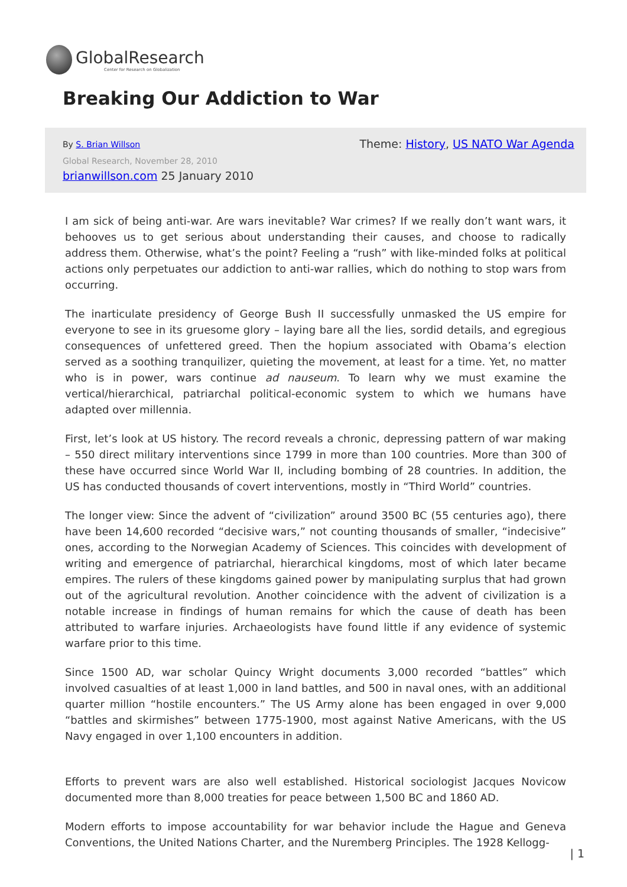GlobalResearch
Center for Research on Globalization
Breaking Our Addiction to War
By S. Brian Willson
Theme: History, US NATO War Agenda
Global Research, November 28, 2010
brianwillson.com 25 January 2010
I am sick of being anti-war. Are wars inevitable? War crimes? If we really don’t want wars, it behooves us to get serious about understanding their causes, and choose to radically address them. Otherwise, what’s the point? Feeling a “rush” with like-minded folks at political actions only perpetuates our addiction to anti-war rallies, which do nothing to stop wars from occurring.
The inarticulate presidency of George Bush II successfully unmasked the US empire for everyone to see in its gruesome glory – laying bare all the lies, sordid details, and egregious consequences of unfettered greed. Then the hopium associated with Obama’s election served as a soothing tranquilizer, quieting the movement, at least for a time. Yet, no matter who is in power, wars continue ad nauseum. To learn why we must examine the vertical/hierarchical, patriarchal political-economic system to which we humans have adapted over millennia.
First, let’s look at US history. The record reveals a chronic, depressing pattern of war making – 550 direct military interventions since 1799 in more than 100 countries. More than 300 of these have occurred since World War II, including bombing of 28 countries. In addition, the US has conducted thousands of covert interventions, mostly in “Third World” countries.
The longer view: Since the advent of “civilization” around 3500 BC (55 centuries ago), there have been 14,600 recorded “decisive wars,” not counting thousands of smaller, “indecisive” ones, according to the Norwegian Academy of Sciences. This coincides with development of writing and emergence of patriarchal, hierarchical kingdoms, most of which later became empires. The rulers of these kingdoms gained power by manipulating surplus that had grown out of the agricultural revolution. Another coincidence with the advent of civilization is a notable increase in findings of human remains for which the cause of death has been attributed to warfare injuries. Archaeologists have found little if any evidence of systemic warfare prior to this time.
Since 1500 AD, war scholar Quincy Wright documents 3,000 recorded “battles” which involved casualties of at least 1,000 in land battles, and 500 in naval ones, with an additional quarter million “hostile encounters.” The US Army alone has been engaged in over 9,000 “battles and skirmishes” between 1775-1900, most against Native Americans, with the US Navy engaged in over 1,100 encounters in addition.
Efforts to prevent wars are also well established. Historical sociologist Jacques Novicow documented more than 8,000 treaties for peace between 1,500 BC and 1860 AD.
Modern efforts to impose accountability for war behavior include the Hague and Geneva Conventions, the United Nations Charter, and the Nuremberg Principles. The 1928 Kellogg-
| 1